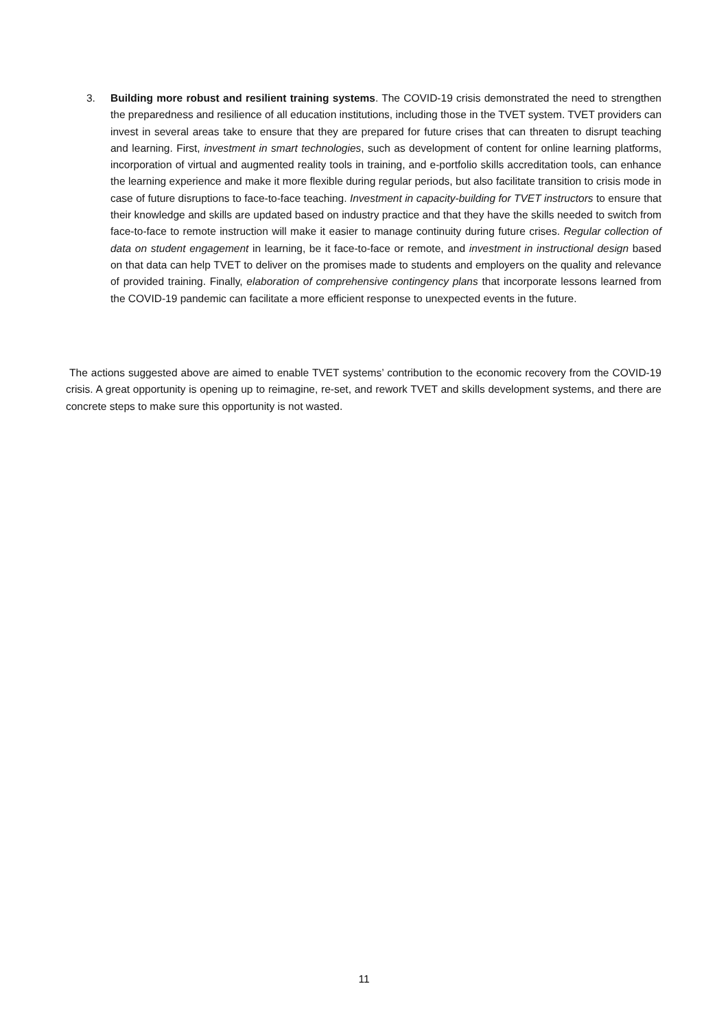3. Building more robust and resilient training systems. The COVID-19 crisis demonstrated the need to strengthen the preparedness and resilience of all education institutions, including those in the TVET system. TVET providers can invest in several areas take to ensure that they are prepared for future crises that can threaten to disrupt teaching and learning. First, investment in smart technologies, such as development of content for online learning platforms, incorporation of virtual and augmented reality tools in training, and e-portfolio skills accreditation tools, can enhance the learning experience and make it more flexible during regular periods, but also facilitate transition to crisis mode in case of future disruptions to face-to-face teaching. Investment in capacity-building for TVET instructors to ensure that their knowledge and skills are updated based on industry practice and that they have the skills needed to switch from face-to-face to remote instruction will make it easier to manage continuity during future crises. Regular collection of data on student engagement in learning, be it face-to-face or remote, and investment in instructional design based on that data can help TVET to deliver on the promises made to students and employers on the quality and relevance of provided training. Finally, elaboration of comprehensive contingency plans that incorporate lessons learned from the COVID-19 pandemic can facilitate a more efficient response to unexpected events in the future.
The actions suggested above are aimed to enable TVET systems’ contribution to the economic recovery from the COVID-19 crisis. A great opportunity is opening up to reimagine, re-set, and rework TVET and skills development systems, and there are concrete steps to make sure this opportunity is not wasted.
11